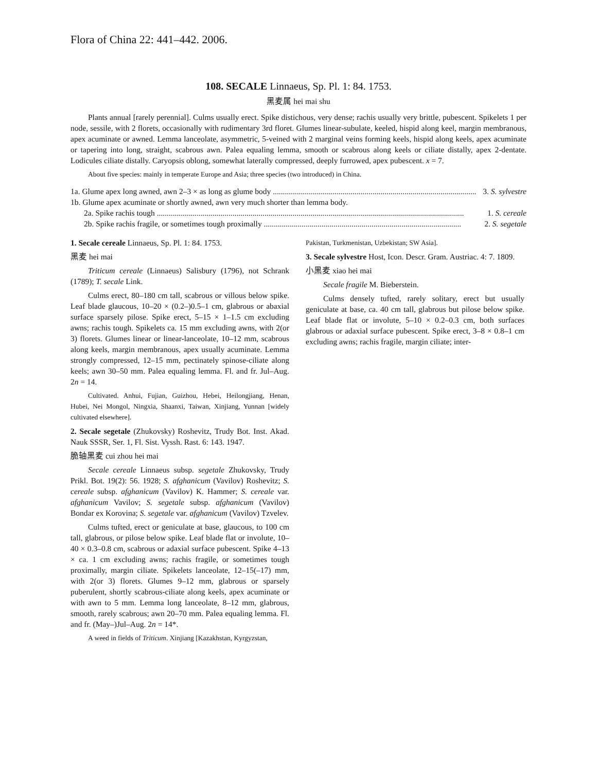Flora of China 22: 441–442. 2006.
108. SECALE Linnaeus, Sp. Pl. 1: 84. 1753.
黑麦属 hei mai shu
Plants annual [rarely perennial]. Culms usually erect. Spike distichous, very dense; rachis usually very brittle, pubescent. Spikelets 1 per node, sessile, with 2 florets, occasionally with rudimentary 3rd floret. Glumes linear-subulate, keeled, hispid along keel, margin membranous, apex acuminate or awned. Lemma lanceolate, asymmetric, 5-veined with 2 marginal veins forming keels, hispid along keels, apex acuminate or tapering into long, straight, scabrous awn. Palea equaling lemma, smooth or scabrous along keels or ciliate distally, apex 2-dentate. Lodicules ciliate distally. Caryopsis oblong, somewhat laterally compressed, deeply furrowed, apex pubescent. x = 7.
About five species: mainly in temperate Europe and Asia; three species (two introduced) in China.
1a. Glume apex long awned, awn 2–3 × as long as glume body ...................................................................................................... 3. S. sylvestre
1b. Glume apex acuminate or shortly awned, awn very much shorter than lemma body.
2a. Spike rachis tough .......................................................................................................................................................... 1. S. cereale
2b. Spike rachis fragile, or sometimes tough proximally ................................................................................................... 2. S. segetale
1. Secale cereale Linnaeus, Sp. Pl. 1: 84. 1753.
黑麦 hei mai
Triticum cereale (Linnaeus) Salisbury (1796), not Schrank (1789); T. secale Link.
Culms erect, 80–180 cm tall, scabrous or villous below spike. Leaf blade glaucous, 10–20 × (0.2–)0.5–1 cm, glabrous or abaxial surface sparsely pilose. Spike erect, 5–15 × 1–1.5 cm excluding awns; rachis tough. Spikelets ca. 15 mm excluding awns, with 2(or 3) florets. Glumes linear or linear-lanceolate, 10–12 mm, scabrous along keels, margin membranous, apex usually acuminate. Lemma strongly compressed, 12–15 mm, pectinately spinose-ciliate along keels; awn 30–50 mm. Palea equaling lemma. Fl. and fr. Jul–Aug. 2n = 14.
Cultivated. Anhui, Fujian, Guizhou, Hebei, Heilongjiang, Henan, Hubei, Nei Mongol, Ningxia, Shaanxi, Taiwan, Xinjiang, Yunnan [widely cultivated elsewhere].
2. Secale segetale (Zhukovsky) Roshevitz, Trudy Bot. Inst. Akad. Nauk SSSR, Ser. 1, Fl. Sist. Vyssh. Rast. 6: 143. 1947.
脆轴黑麦 cui zhou hei mai
Secale cereale Linnaeus subsp. segetale Zhukovsky, Trudy Prikl. Bot. 19(2): 56. 1928; S. afghanicum (Vavilov) Roshevitz; S. cereale subsp. afghanicum (Vavilov) K. Hammer; S. cereale var. afghanicum Vavilov; S. segetale subsp. afghanicum (Vavilov) Bondar ex Korovina; S. segetale var. afghanicum (Vavilov) Tzvelev.
Culms tufted, erect or geniculate at base, glaucous, to 100 cm tall, glabrous, or pilose below spike. Leaf blade flat or involute, 10–40 × 0.3–0.8 cm, scabrous or adaxial surface pubescent. Spike 4–13 × ca. 1 cm excluding awns; rachis fragile, or sometimes tough proximally, margin ciliate. Spikelets lanceolate, 12–15(–17) mm, with 2(or 3) florets. Glumes 9–12 mm, glabrous or sparsely puberulent, shortly scabrous-ciliate along keels, apex acuminate or with awn to 5 mm. Lemma long lanceolate, 8–12 mm, glabrous, smooth, rarely scabrous; awn 20–70 mm. Palea equaling lemma. Fl. and fr. (May–)Jul–Aug. 2n = 14*.
A weed in fields of Triticum. Xinjiang [Kazakhstan, Kyrgyzstan,
Pakistan, Turkmenistan, Uzbekistan; SW Asia].
3. Secale sylvestre Host, Icon. Descr. Gram. Austriac. 4: 7. 1809.
小黑麦 xiao hei mai
Secale fragile M. Bieberstein.
Culms densely tufted, rarely solitary, erect but usually geniculate at base, ca. 40 cm tall, glabrous but pilose below spike. Leaf blade flat or involute, 5–10 × 0.2–0.3 cm, both surfaces glabrous or adaxial surface pubescent. Spike erect, 3–8 × 0.8–1 cm excluding awns; rachis fragile, margin ciliate; inter-